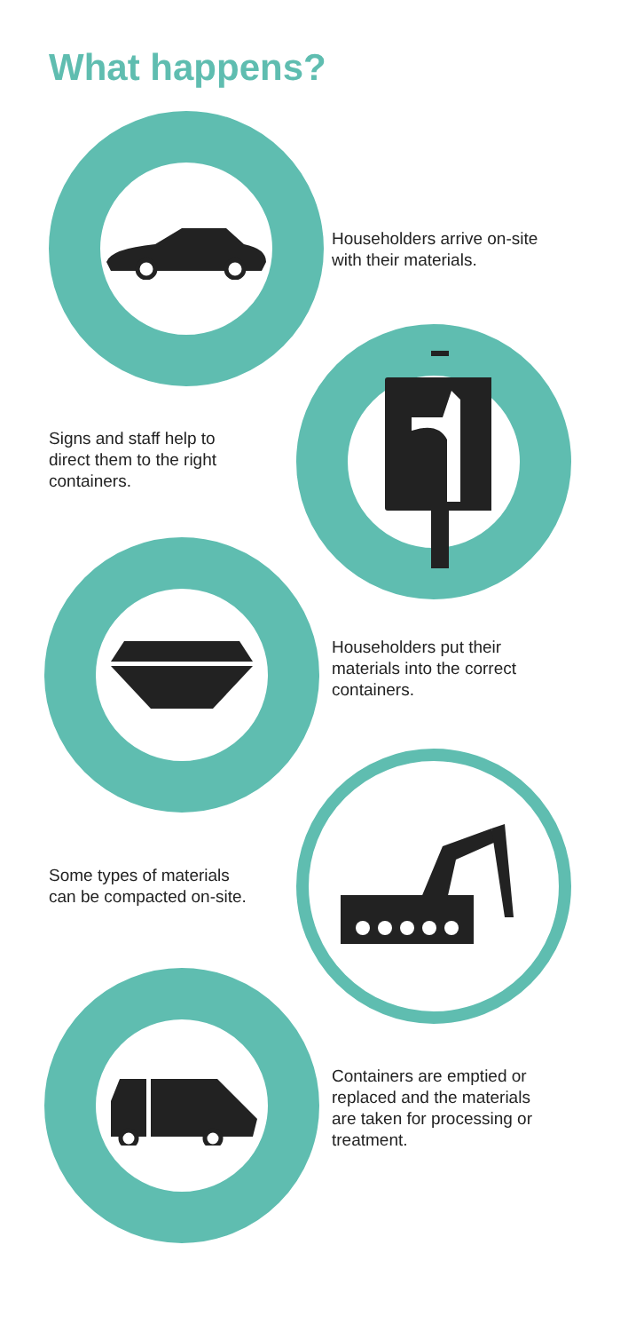What happens?
Householders arrive on-site
with their materials.
Signs and staff help to
direct them to the right
containers.
Householders put their
materials into the correct
containers.
Some types of materials
can be compacted on-site.
Containers are emptied or
replaced and the materials
are taken for processing or
treatment.